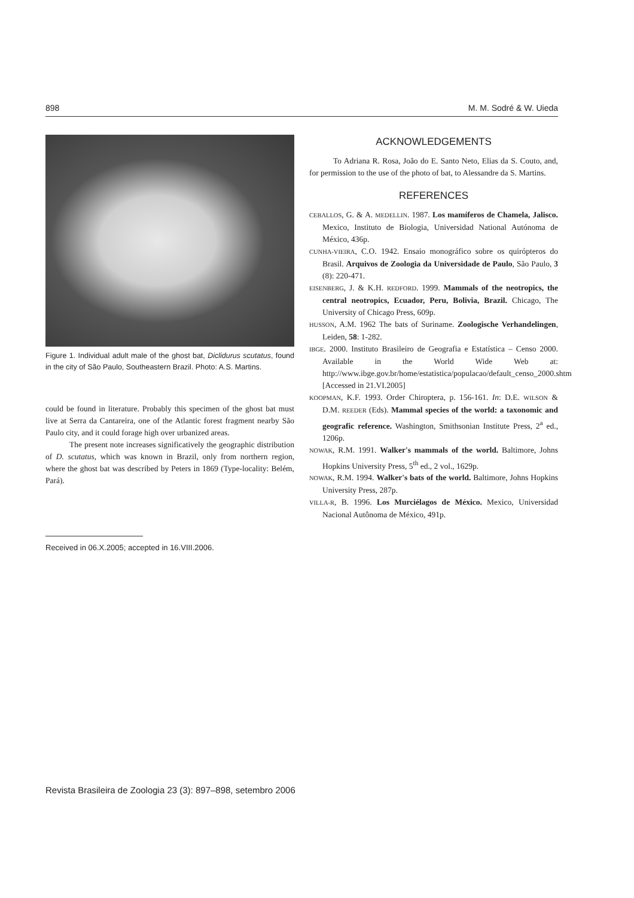898 M. M. Sodré & W. Uieda
Figure 1. Individual adult male of the ghost bat, Diclidurus scutatus, found in the city of São Paulo, Southeastern Brazil. Photo: A.S. Martins.
could be found in literature. Probably this specimen of the ghost bat must live at Serra da Cantareira, one of the Atlantic forest fragment nearby São Paulo city, and it could forage high over urbanized areas.
The present note increases significatively the geographic distribution of D. scutatus, which was known in Brazil, only from northern region, where the ghost bat was described by Peters in 1869 (Type-locality: Belém, Pará).
ACKNOWLEDGEMENTS
To Adriana R. Rosa, João do E. Santo Neto, Elias da S. Couto, and, for permission to the use of the photo of bat, to Alessandre da S. Martins.
REFERENCES
CEBALLOS, G. & A. MEDELLIN. 1987. Los mamíferos de Chamela, Jalisco. Mexico, Instituto de Biologia, Universidad National Autónoma de México, 436p.
CUNHA-VIEIRA, C.O. 1942. Ensaio monográfico sobre os quirópteros do Brasil. Arquivos de Zoologia da Universidade de Paulo, São Paulo, 3 (8): 220-471.
EISENBERG, J. & K.H. REDFORD. 1999. Mammals of the neotropics, the central neotropics, Ecuador, Peru, Bolivia, Brazil. Chicago, The University of Chicago Press, 609p.
HUSSON, A.M. 1962 The bats of Suriname. Zoologische Verhandelingen, Leiden, 58: 1-282.
IBGE. 2000. Instituto Brasileiro de Geografia e Estatística – Censo 2000. Available in the World Wide Web at: http://www.ibge.gov.br/home/estatistica/populacao/default_censo_2000.shtm [Accessed in 21.VI.2005]
KOOPMAN, K.F. 1993. Order Chiroptera, p. 156-161. In: D.E. WILSON & D.M. REEDER (Eds). Mammal species of the world: a taxonomic and geografic reference. Washington, Smithsonian Institute Press, 2<sup>a</sup> ed., 1206p.
NOWAK, R.M. 1991. Walker's mammals of the world. Baltimore, Johns Hopkins University Press, 5<sup>th</sup> ed., 2 vol., 1629p.
NOWAK, R.M. 1994. Walker's bats of the world. Baltimore, Johns Hopkins University Press, 287p.
VILLA-R, B. 1996. Los Murciélagos de México. Mexico, Universidad Nacional Autônoma de México, 491p.
Received in 06.X.2005; accepted in 16.VIII.2006.
Revista Brasileira de Zoologia 23 (3): 897–898, setembro 2006